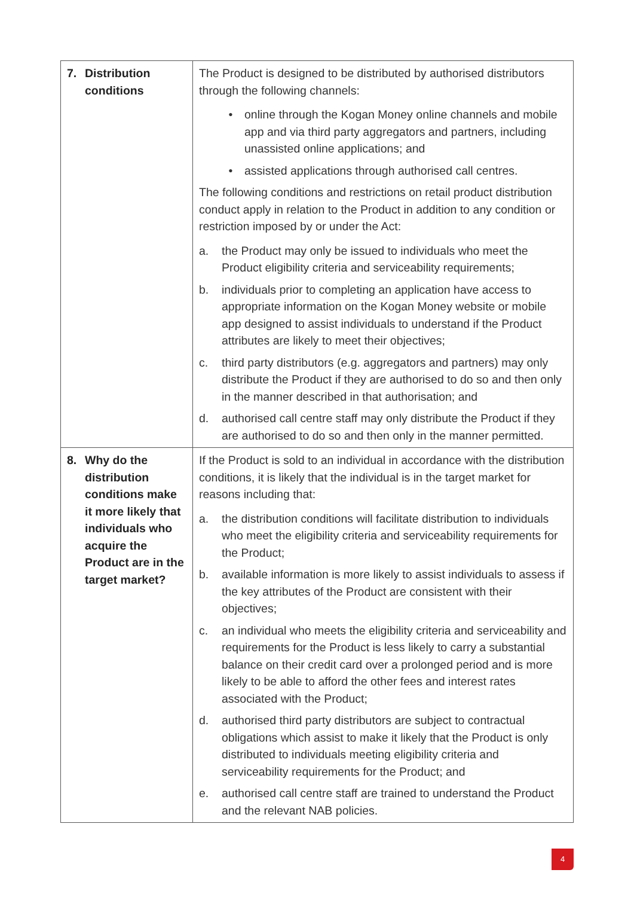| 7. Distribution conditions | The Product is designed to be distributed by authorised distributors through the following channels: • online through the Kogan Money online channels and mobile app and via third party aggregators and partners, including unassisted online applications; and • assisted applications through authorised call centres. The following conditions and restrictions on retail product distribution conduct apply in relation to the Product in addition to any condition or restriction imposed by or under the Act: a. the Product may only be issued to individuals who meet the Product eligibility criteria and serviceability requirements; b. individuals prior to completing an application have access to appropriate information on the Kogan Money website or mobile app designed to assist individuals to understand if the Product attributes are likely to meet their objectives; c. third party distributors (e.g. aggregators and partners) may only distribute the Product if they are authorised to do so and then only in the manner described in that authorisation; and d. authorised call centre staff may only distribute the Product if they are authorised to do so and then only in the manner permitted. |
| 8. Why do the distribution conditions make it more likely that individuals who acquire the Product are in the target market? | If the Product is sold to an individual in accordance with the distribution conditions, it is likely that the individual is in the target market for reasons including that: a. the distribution conditions will facilitate distribution to individuals who meet the eligibility criteria and serviceability requirements for the Product; b. available information is more likely to assist individuals to assess if the key attributes of the Product are consistent with their objectives; c. an individual who meets the eligibility criteria and serviceability and requirements for the Product is less likely to carry a substantial balance on their credit card over a prolonged period and is more likely to be able to afford the other fees and interest rates associated with the Product; d. authorised third party distributors are subject to contractual obligations which assist to make it likely that the Product is only distributed to individuals meeting eligibility criteria and serviceability requirements for the Product; and e. authorised call centre staff are trained to understand the Product and the relevant NAB policies. |
4